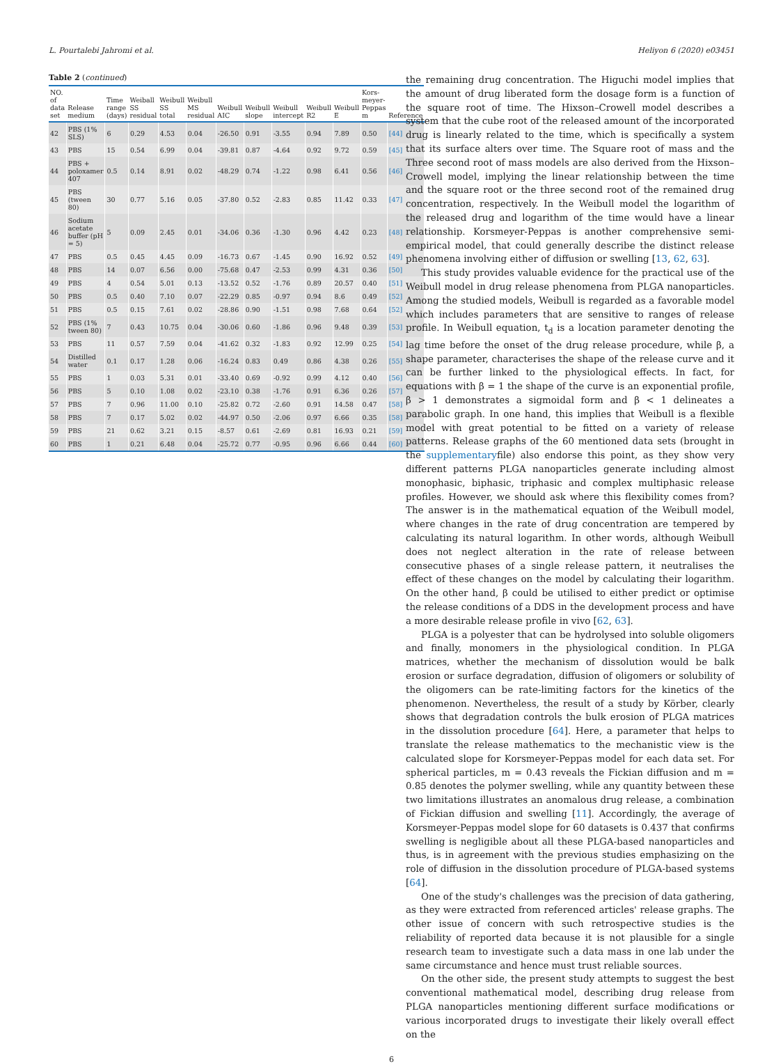L. Pourtalebi Jahromi et al. Heliyon 6 (2020) e03451
Table 2 (continued)
| NO. of data set | Release medium | Time range (days) | Weiball SS residual | Weibull SS total | Weibull MS residual | Weibull AIC | Weibull slope | Weibull intercept | Weibull R2 | Weibull E | Kors-meyer-Peppas m | Reference |
| --- | --- | --- | --- | --- | --- | --- | --- | --- | --- | --- | --- | --- |
| 42 | PBS (1% SLS) | 6 | 0.29 | 4.53 | 0.04 | -26.50 | 0.91 | -3.55 | 0.94 | 7.89 | 0.50 | [44] |
| 43 | PBS | 15 | 0.54 | 6.99 | 0.04 | -39.81 | 0.87 | -4.64 | 0.92 | 9.72 | 0.59 | [45] |
| 44 | PBS + poloxamer 407 | 0.5 | 0.14 | 8.91 | 0.02 | -48.29 | 0.74 | -1.22 | 0.98 | 6.41 | 0.56 | [46] |
| 45 | PBS (tween 80) | 30 | 0.77 | 5.16 | 0.05 | -37.80 | 0.52 | -2.83 | 0.85 | 11.42 | 0.33 | [47] |
| 46 | Sodium acetate buffer (pH = 5) | 5 | 0.09 | 2.45 | 0.01 | -34.06 | 0.36 | -1.30 | 0.96 | 4.42 | 0.23 | [48] |
| 47 | PBS | 0.5 | 0.45 | 4.45 | 0.09 | -16.73 | 0.67 | -1.45 | 0.90 | 16.92 | 0.52 | [49] |
| 48 | PBS | 14 | 0.07 | 6.56 | 0.00 | -75.68 | 0.47 | -2.53 | 0.99 | 4.31 | 0.36 | [50] |
| 49 | PBS | 4 | 0.54 | 5.01 | 0.13 | -13.52 | 0.52 | -1.76 | 0.89 | 20.57 | 0.40 | [51] |
| 50 | PBS | 0.5 | 0.40 | 7.10 | 0.07 | -22.29 | 0.85 | -0.97 | 0.94 | 8.6 | 0.49 | [52] |
| 51 | PBS | 0.5 | 0.15 | 7.61 | 0.02 | -28.86 | 0.90 | -1.51 | 0.98 | 7.68 | 0.64 | [52] |
| 52 | PBS (1% tween 80) | 7 | 0.43 | 10.75 | 0.04 | -30.06 | 0.60 | -1.86 | 0.96 | 9.48 | 0.39 | [53] |
| 53 | PBS | 11 | 0.57 | 7.59 | 0.04 | -41.62 | 0.32 | -1.83 | 0.92 | 12.99 | 0.25 | [54] |
| 54 | Distilled water | 0.1 | 0.17 | 1.28 | 0.06 | -16.24 | 0.83 | 0.49 | 0.86 | 4.38 | 0.26 | [55] |
| 55 | PBS | 1 | 0.03 | 5.31 | 0.01 | -33.40 | 0.69 | -0.92 | 0.99 | 4.12 | 0.40 | [56] |
| 56 | PBS | 5 | 0.10 | 1.08 | 0.02 | -23.10 | 0.38 | -1.76 | 0.91 | 6.36 | 0.26 | [57] |
| 57 | PBS | 7 | 0.96 | 11.00 | 0.10 | -25.82 | 0.72 | -2.60 | 0.91 | 14.58 | 0.47 | [58] |
| 58 | PBS | 7 | 0.17 | 5.02 | 0.02 | -44.97 | 0.50 | -2.06 | 0.97 | 6.66 | 0.35 | [58] |
| 59 | PBS | 21 | 0.62 | 3.21 | 0.15 | -8.57 | 0.61 | -2.69 | 0.81 | 16.93 | 0.21 | [59] |
| 60 | PBS | 1 | 0.21 | 6.48 | 0.04 | -25.72 | 0.77 | -0.95 | 0.96 | 6.66 | 0.44 | [60] |
the remaining drug concentration. The Higuchi model implies that the amount of drug liberated form the dosage form is a function of the square root of time. The Hixson–Crowell model describes a system that the cube root of the released amount of the incorporated drug is linearly related to the time, which is specifically a system that its surface alters over time. The Square root of mass and the Three second root of mass models are also derived from the Hixson–Crowell model, implying the linear relationship between the time and the square root or the three second root of the remained drug concentration, respectively. In the Weibull model the logarithm of the released drug and logarithm of the time would have a linear relationship. Korsmeyer-Peppas is another comprehensive semi-empirical model, that could generally describe the distinct release phenomena involving either of diffusion or swelling [13, 62, 63].
This study provides valuable evidence for the practical use of the Weibull model in drug release phenomena from PLGA nanoparticles. Among the studied models, Weibull is regarded as a favorable model which includes parameters that are sensitive to ranges of release profile. In Weibull equation, t<sub>d</sub> is a location parameter denoting the lag time before the onset of the drug release procedure, while β, a shape parameter, characterises the shape of the release curve and it can be further linked to the physiological effects. In fact, for equations with β = 1 the shape of the curve is an exponential profile, β > 1 demonstrates a sigmoidal form and β < 1 delineates a parabolic graph. In one hand, this implies that Weibull is a flexible model with great potential to be fitted on a variety of release patterns. Release graphs of the 60 mentioned data sets (brought in the supplementaryfile) also endorse this point, as they show very different patterns PLGA nanoparticles generate including almost monophasic, biphasic, triphasic and complex multiphasic release profiles. However, we should ask where this flexibility comes from? The answer is in the mathematical equation of the Weibull model, where changes in the rate of drug concentration are tempered by calculating its natural logarithm. In other words, although Weibull does not neglect alteration in the rate of release between consecutive phases of a single release pattern, it neutralises the effect of these changes on the model by calculating their logarithm. On the other hand, β could be utilised to either predict or optimise the release conditions of a DDS in the development process and have a more desirable release profile in vivo [62, 63].
PLGA is a polyester that can be hydrolysed into soluble oligomers and finally, monomers in the physiological condition. In PLGA matrices, whether the mechanism of dissolution would be balk erosion or surface degradation, diffusion of oligomers or solubility of the oligomers can be rate-limiting factors for the kinetics of the phenomenon. Nevertheless, the result of a study by Körber, clearly shows that degradation controls the bulk erosion of PLGA matrices in the dissolution procedure [64]. Here, a parameter that helps to translate the release mathematics to the mechanistic view is the calculated slope for Korsmeyer-Peppas model for each data set. For spherical particles, m = 0.43 reveals the Fickian diffusion and m = 0.85 denotes the polymer swelling, while any quantity between these two limitations illustrates an anomalous drug release, a combination of Fickian diffusion and swelling [11]. Accordingly, the average of Korsmeyer-Peppas model slope for 60 datasets is 0.437 that confirms swelling is negligible about all these PLGA-based nanoparticles and thus, is in agreement with the previous studies emphasizing on the role of diffusion in the dissolution procedure of PLGA-based systems [64].
One of the study's challenges was the precision of data gathering, as they were extracted from referenced articles' release graphs. The other issue of concern with such retrospective studies is the reliability of reported data because it is not plausible for a single research team to investigate such a data mass in one lab under the same circumstance and hence must trust reliable sources.
On the other side, the present study attempts to suggest the best conventional mathematical model, describing drug release from PLGA nanoparticles mentioning different surface modifications or various incorporated drugs to investigate their likely overall effect on the
6